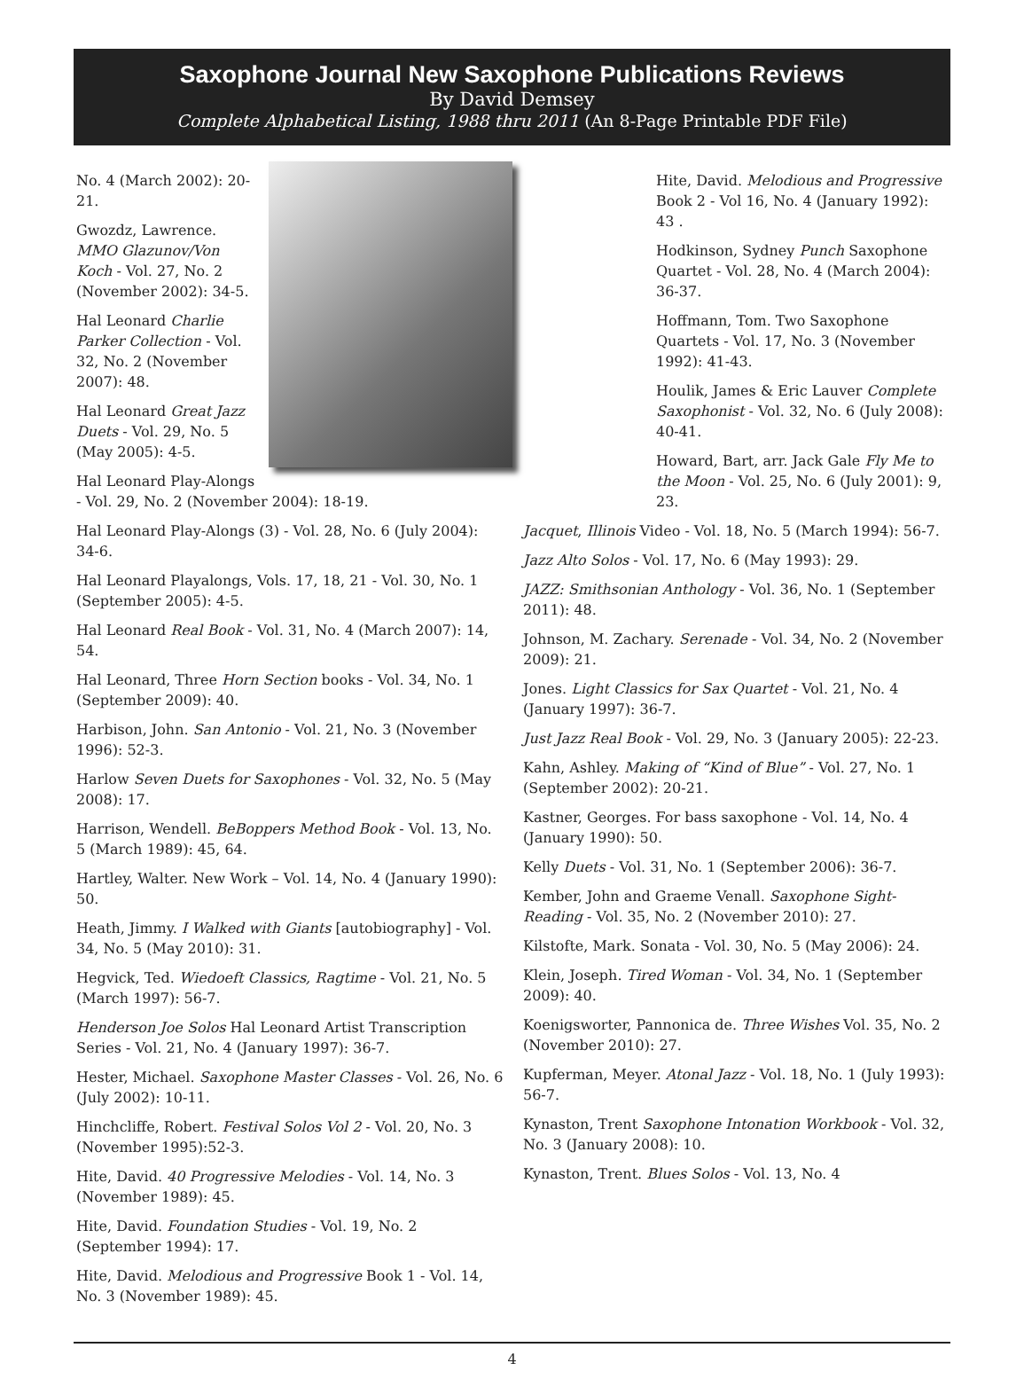Saxophone Journal New Saxophone Publications Reviews
By David Demsey
Complete Alphabetical Listing, 1988 thru 2011 (An 8-Page Printable PDF File)
No. 4 (March 2002): 20-21.
Gwozdz, Lawrence. MMO Glazunov/Von Koch - Vol. 27, No. 2 (November 2002): 34-5.
Hal Leonard Charlie Parker Collection - Vol. 32, No. 2 (November 2007): 48.
Hal Leonard Great Jazz Duets - Vol. 29, No. 5 (May 2005): 4-5.
Hal Leonard Play-Alongs - Vol. 29, No. 2 (November 2004): 18-19.
Hal Leonard Play-Alongs (3) - Vol. 28, No. 6 (July 2004): 34-6.
Hal Leonard Playalongs, Vols. 17, 18, 21 - Vol. 30, No. 1 (September 2005): 4-5.
Hal Leonard Real Book - Vol. 31, No. 4 (March 2007): 14, 54.
Hal Leonard, Three Horn Section books - Vol. 34, No. 1 (September 2009): 40.
Harbison, John. San Antonio - Vol. 21, No. 3 (November 1996): 52-3.
Harlow Seven Duets for Saxophones - Vol. 32, No. 5 (May 2008): 17.
Harrison, Wendell. BeBoppers Method Book - Vol. 13, No. 5 (March 1989): 45, 64.
Hartley, Walter. New Work – Vol. 14, No. 4 (January 1990): 50.
Heath, Jimmy. I Walked with Giants [autobiography] - Vol. 34, No. 5 (May 2010): 31.
Hegvick, Ted. Wiedoeft Classics, Ragtime - Vol. 21, No. 5 (March 1997): 56-7.
Henderson Joe Solos Hal Leonard Artist Transcription Series - Vol. 21, No. 4 (January 1997): 36-7.
Hester, Michael. Saxophone Master Classes - Vol. 26, No. 6 (July 2002): 10-11.
Hinchcliffe, Robert. Festival Solos Vol 2 - Vol. 20, No. 3 (November 1995):52-3.
Hite, David. 40 Progressive Melodies - Vol. 14, No. 3 (November 1989): 45.
Hite, David. Foundation Studies - Vol. 19, No. 2 (September 1994): 17.
Hite, David. Melodious and Progressive Book 1 - Vol. 14, No. 3 (November 1989): 45.
Hite, David. Melodious and Progressive Book 2 - Vol 16, No. 4 (January 1992): 43 .
Hodkinson, Sydney Punch Saxophone Quartet - Vol. 28, No. 4 (March 2004): 36-37.
Hoffmann, Tom. Two Saxophone Quartets - Vol. 17, No. 3 (November 1992): 41-43.
Houlik, James & Eric Lauver Complete Saxophonist - Vol. 32, No. 6 (July 2008): 40-41.
Howard, Bart, arr. Jack Gale Fly Me to the Moon - Vol. 25, No. 6 (July 2001): 9, 23.
Jacquet, Illinois Video - Vol. 18, No. 5 (March 1994): 56-7.
Jazz Alto Solos - Vol. 17, No. 6 (May 1993): 29.
JAZZ: Smithsonian Anthology - Vol. 36, No. 1 (September 2011): 48.
Johnson, M. Zachary. Serenade - Vol. 34, No. 2 (November 2009): 21.
Jones. Light Classics for Sax Quartet - Vol. 21, No. 4 (January 1997): 36-7.
Just Jazz Real Book - Vol. 29, No. 3 (January 2005): 22-23.
Kahn, Ashley. Making of “Kind of Blue” - Vol. 27, No. 1 (September 2002): 20-21.
Kastner, Georges. For bass saxophone - Vol. 14, No. 4 (January 1990): 50.
Kelly Duets - Vol. 31, No. 1 (September 2006): 36-7.
Kember, John and Graeme Venall. Saxophone Sight-Reading - Vol. 35, No. 2 (November 2010): 27.
Kilstofte, Mark. Sonata - Vol. 30, No. 5 (May 2006): 24.
Klein, Joseph. Tired Woman - Vol. 34, No. 1 (September 2009): 40.
Koenigsworter, Pannonica de. Three Wishes Vol. 35, No. 2 (November 2010): 27.
Kupferman, Meyer. Atonal Jazz - Vol. 18, No. 1 (July 1993): 56-7.
Kynaston, Trent Saxophone Intonation Workbook - Vol. 32, No. 3 (January 2008): 10.
Kynaston, Trent. Blues Solos - Vol. 13, No. 4
4